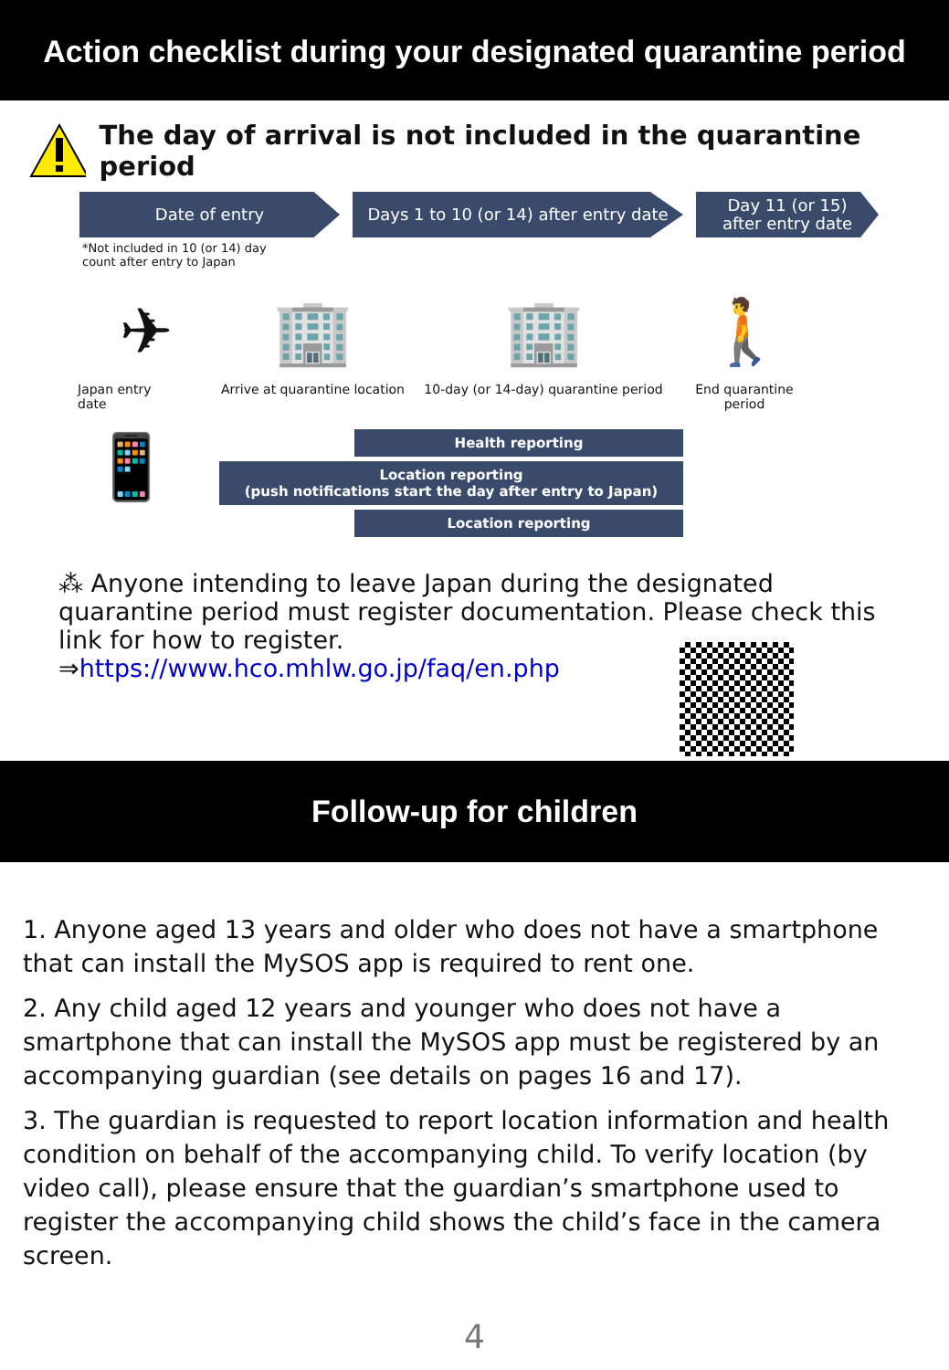Action checklist during your designated quarantine period
The day of arrival is not included in the quarantine period
Date of entry Days 1 to 10 (or 14) after entry date
Day 11 (or 15)
after entry date
*Not included in 10 (or 14) day
count after entry to Japan
✈
Japan entry
date
🏢
Arrive at quarantine location
🏢
10-day (or 14-day) quarantine period
🚶
End quarantine period
📱
Health reporting
Location reporting
(push notifications start the day after entry to Japan)
Location reporting
⁂ Anyone intending to leave Japan during the designated quarantine period must register documentation. Please check this link for how to register.
⇒https://www.hco.mhlw.go.jp/faq/en.php
Follow-up for children
1. Anyone aged 13 years and older who does not have a smartphone that can install the MySOS app is required to rent one.
2. Any child aged 12 years and younger who does not have a smartphone that can install the MySOS app must be registered by an accompanying guardian (see details on pages 16 and 17).
3. The guardian is requested to report location information and health condition on behalf of the accompanying child. To verify location (by video call), please ensure that the guardian’s smartphone used to register the accompanying child shows the child’s face in the camera screen.
4